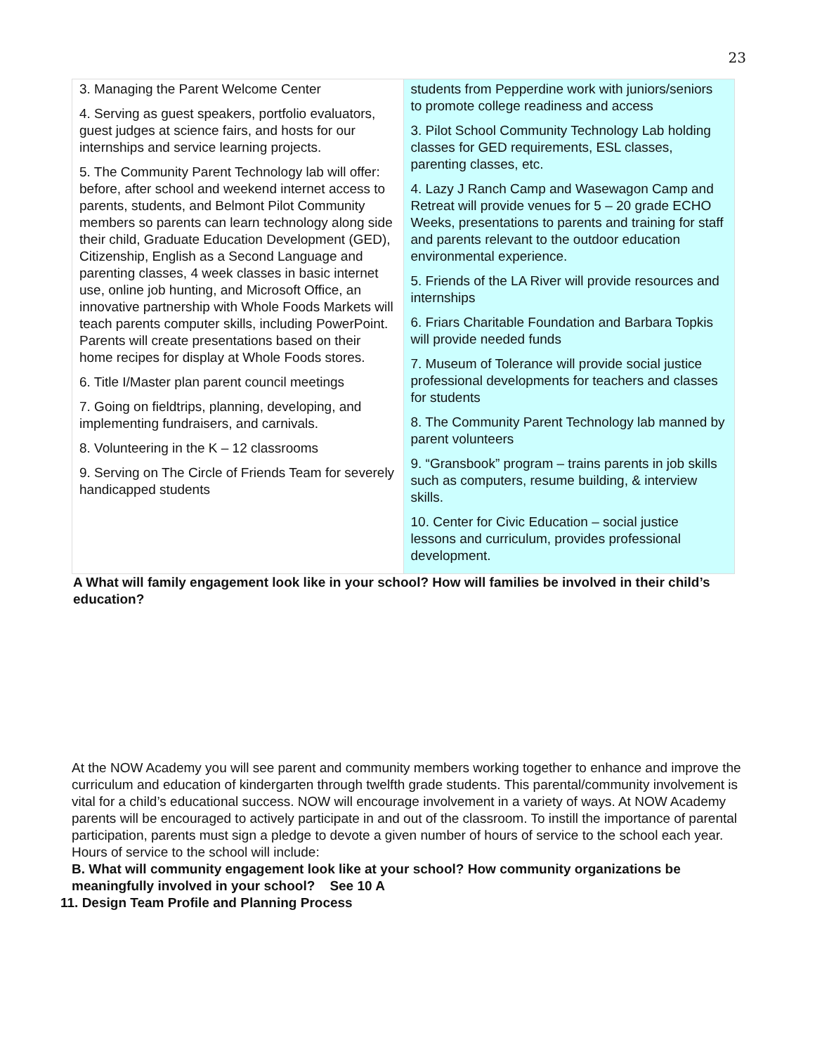23
| 3. Managing the Parent Welcome Center 4. Serving as guest speakers, portfolio evaluators, guest judges at science fairs, and hosts for our internships and service learning projects. 5. The Community Parent Technology lab will offer: before, after school and weekend internet access to parents, students, and Belmont Pilot Community members so parents can learn technology along side their child, Graduate Education Development (GED), Citizenship, English as a Second Language and parenting classes, 4 week classes in basic internet use, online job hunting, and Microsoft Office, an innovative partnership with Whole Foods Markets will teach parents computer skills, including PowerPoint. Parents will create presentations based on their home recipes for display at Whole Foods stores. 6. Title I/Master plan parent council meetings 7. Going on fieldtrips, planning, developing, and implementing fundraisers, and carnivals. 8. Volunteering in the K – 12 classrooms 9. Serving on The Circle of Friends Team for severely handicapped students | students from Pepperdine work with juniors/seniors to promote college readiness and access 3. Pilot School Community Technology Lab holding classes for GED requirements, ESL classes, parenting classes, etc. 4. Lazy J Ranch Camp and Wasewagon Camp and Retreat will provide venues for 5 – 20 grade ECHO Weeks, presentations to parents and training for staff and parents relevant to the outdoor education environmental experience. 5. Friends of the LA River will provide resources and internships 6. Friars Charitable Foundation and Barbara Topkis will provide needed funds 7. Museum of Tolerance will provide social justice professional developments for teachers and classes for students 8. The Community Parent Technology lab manned by parent volunteers 9. “Gransbook” program – trains parents in job skills such as computers, resume building, & interview skills. 10. Center for Civic Education – social justice lessons and curriculum, provides professional development. |
A What will family engagement look like in your school? How will families be involved in their child’s education?
At the NOW Academy you will see parent and community members working together to enhance and improve the curriculum and education of kindergarten through twelfth grade students. This parental/community involvement is vital for a child’s educational success. NOW will encourage involvement in a variety of ways. At NOW Academy parents will be encouraged to actively participate in and out of the classroom. To instill the importance of parental participation, parents must sign a pledge to devote a given number of hours of service to the school each year. Hours of service to the school will include:
B. What will community engagement look like at your school? How community organizations be meaningfully involved in your school? See 10 A
11. Design Team Profile and Planning Process